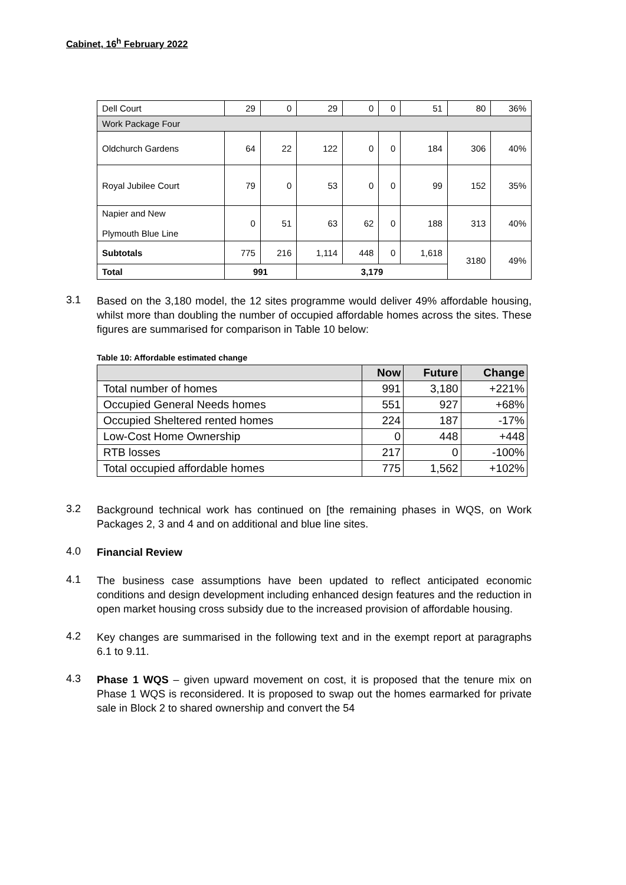Cabinet, 16<sup>h</sup> February 2022
| Dell Court | 29 | 0 | 29 | 0 | 0 | 51 | 80 | 36% |
| Work Package Four | | | | | | | | |
| Oldchurch Gardens | 64 | 22 | 122 | 0 | 0 | 184 | 306 | 40% |
| Royal Jubilee Court | 79 | 0 | 53 | 0 | 0 | 99 | 152 | 35% |
| Napier and New Plymouth Blue Line | 0 | 51 | 63 | 62 | 0 | 188 | 313 | 40% |
| Subtotals | 775 | 216 | 1,114 | 448 | 0 | 1,618 | 3180 | 49% |
| Total | 991 | | 3,179 | | | | | |
3.1
Based on the 3,180 model, the 12 sites programme would deliver 49% affordable housing, whilst more than doubling the number of occupied affordable homes across the sites. These figures are summarised for comparison in Table 10 below:
Table 10: Affordable estimated change
| | Now | Future | Change |
| --- | --- | --- | --- |
| Total number of homes | 991 | 3,180 | +221% |
| Occupied General Needs homes | 551 | 927 | +68% |
| Occupied Sheltered rented homes | 224 | 187 | -17% |
| Low-Cost Home Ownership | 0 | 448 | +448 |
| RTB losses | 217 | 0 | -100% |
| Total occupied affordable homes | 775 | 1,562 | +102% |
3.2
Background technical work has continued on [the remaining phases in WQS, on Work Packages 2, 3 and 4 and on additional and blue line sites.
4.0
Financial Review
4.1
The business case assumptions have been updated to reflect anticipated economic conditions and design development including enhanced design features and the reduction in open market housing cross subsidy due to the increased provision of affordable housing.
4.2
Key changes are summarised in the following text and in the exempt report at paragraphs 6.1 to 9.11.
4.3
Phase 1 WQS – given upward movement on cost, it is proposed that the tenure mix on Phase 1 WQS is reconsidered. It is proposed to swap out the homes earmarked for private sale in Block 2 to shared ownership and convert the 54